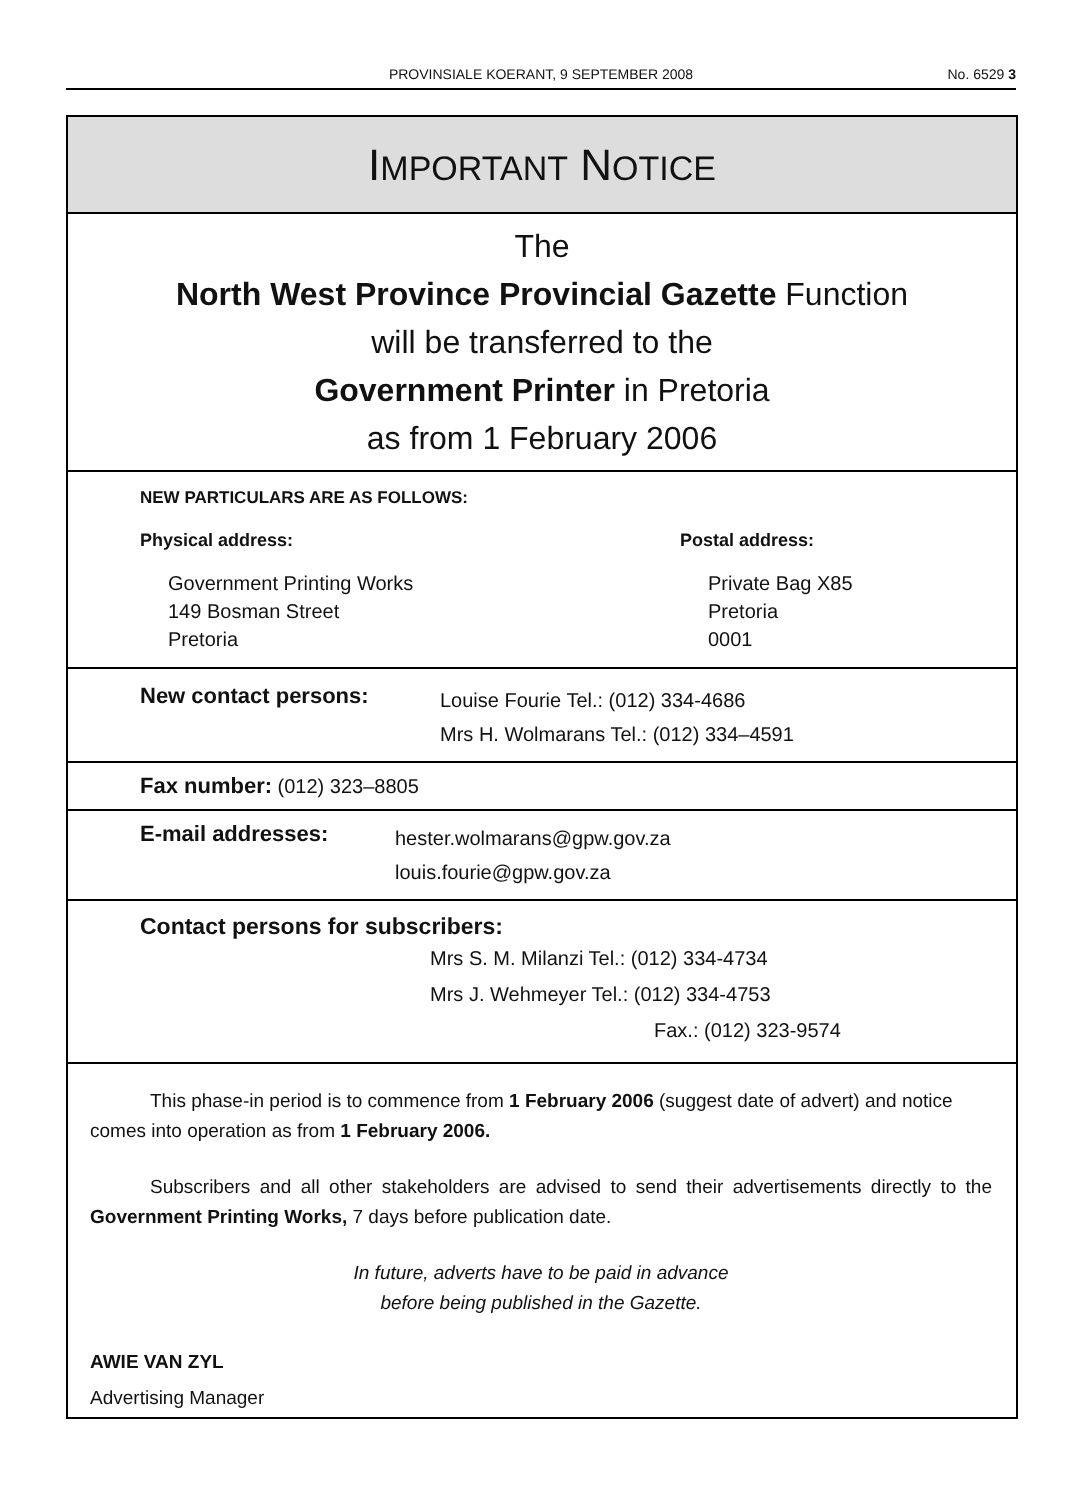PROVINSIALE KOERANT, 9 SEPTEMBER 2008
No. 6529 3
IMPORTANT NOTICE
The
North West Province Provincial Gazette Function
will be transferred to the
Government Printer in Pretoria
as from 1 February 2006
NEW PARTICULARS ARE AS FOLLOWS:
Physical address:
Government Printing Works
149 Bosman Street
Pretoria
Postal address:
Private Bag X85
Pretoria
0001
New contact persons:
Louise Fourie Tel.: (012) 334-4686
Mrs H. Wolmarans Tel.: (012) 334–4591
Fax number: (012) 323–8805
E-mail addresses:
hester.wolmarans@gpw.gov.za
louis.fourie@gpw.gov.za
Contact persons for subscribers:
Mrs S. M. Milanzi Tel.: (012) 334-4734
Mrs J. Wehmeyer Tel.: (012) 334-4753
Fax.: (012) 323-9574
This phase-in period is to commence from 1 February 2006 (suggest date of advert) and notice comes into operation as from 1 February 2006.
Subscribers and all other stakeholders are advised to send their advertisements directly to the Government Printing Works, 7 days before publication date.
In future, adverts have to be paid in advance
before being published in the Gazette.
AWIE VAN ZYL
Advertising Manager